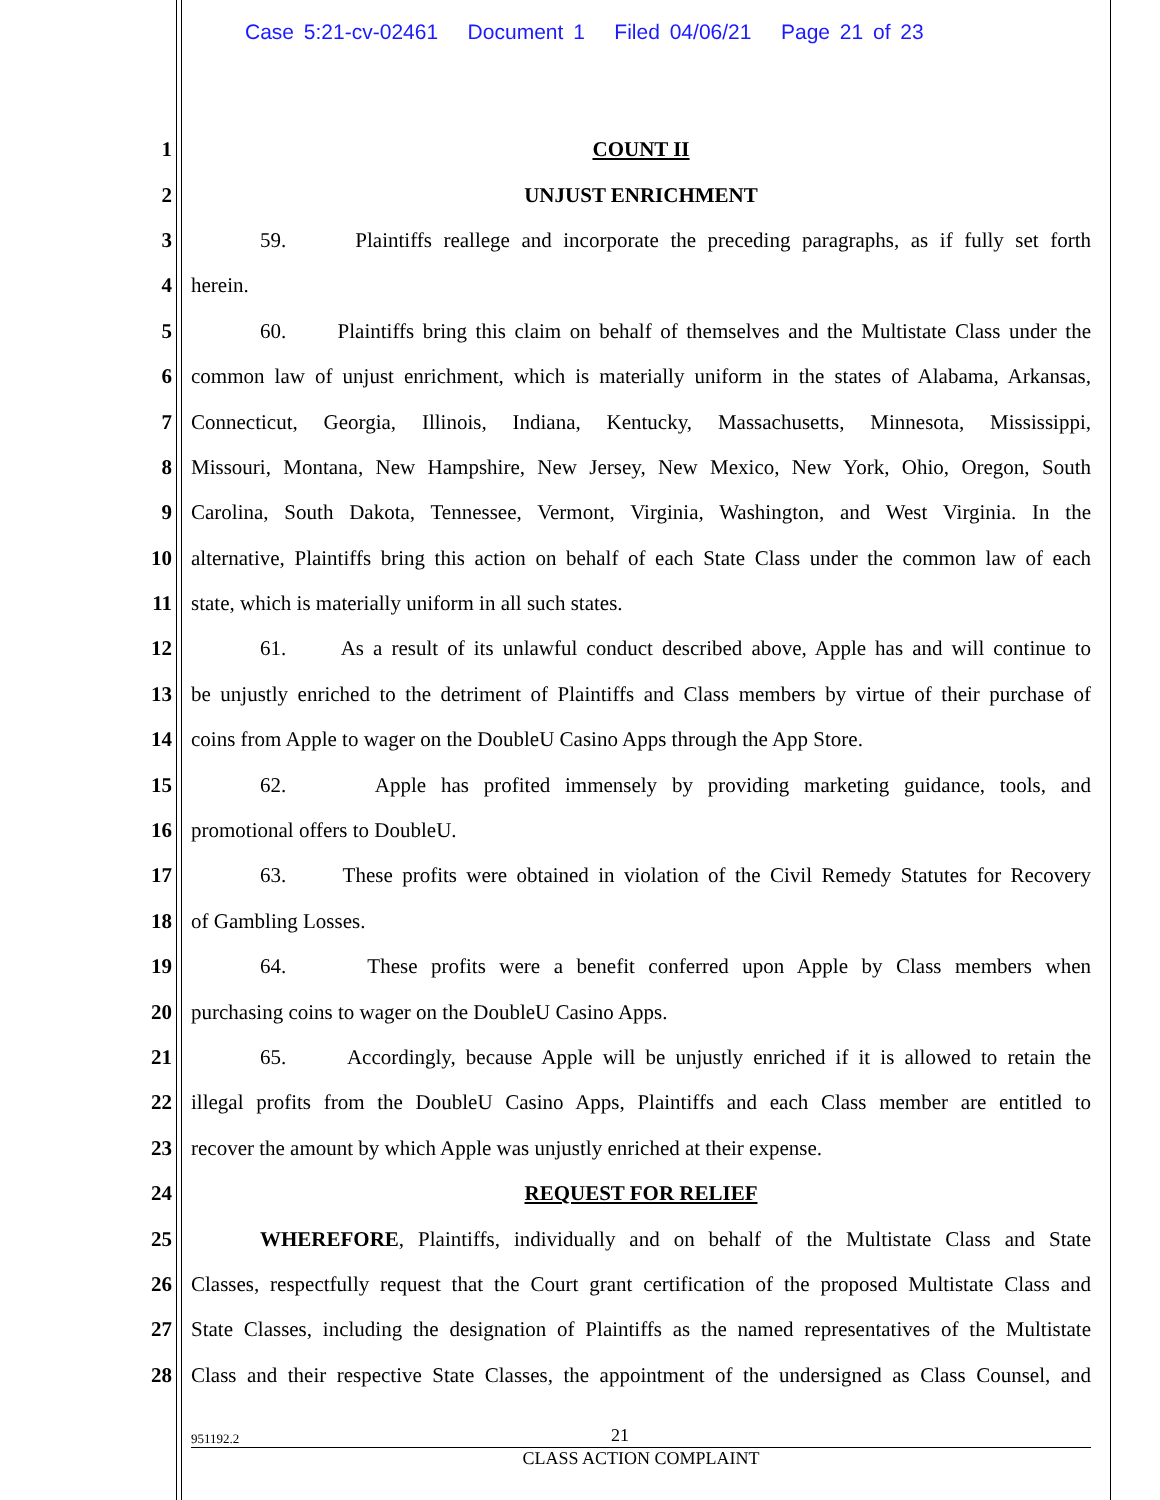Case 5:21-cv-02461 Document 1 Filed 04/06/21 Page 21 of 23
1 COUNT II
2 UNJUST ENRICHMENT
3 59. Plaintiffs reallege and incorporate the preceding paragraphs, as if fully set forth
4 herein.
5 60. Plaintiffs bring this claim on behalf of themselves and the Multistate Class under the
6 common law of unjust enrichment, which is materially uniform in the states of Alabama, Arkansas,
7 Connecticut, Georgia, Illinois, Indiana, Kentucky, Massachusetts, Minnesota, Mississippi,
8 Missouri, Montana, New Hampshire, New Jersey, New Mexico, New York, Ohio, Oregon, South
9 Carolina, South Dakota, Tennessee, Vermont, Virginia, Washington, and West Virginia. In the
10 alternative, Plaintiffs bring this action on behalf of each State Class under the common law of each
11 state, which is materially uniform in all such states.
12 61. As a result of its unlawful conduct described above, Apple has and will continue to
13 be unjustly enriched to the detriment of Plaintiffs and Class members by virtue of their purchase of
14 coins from Apple to wager on the DoubleU Casino Apps through the App Store.
15 62. Apple has profited immensely by providing marketing guidance, tools, and
16 promotional offers to DoubleU.
17 63. These profits were obtained in violation of the Civil Remedy Statutes for Recovery
18 of Gambling Losses.
19 64. These profits were a benefit conferred upon Apple by Class members when
20 purchasing coins to wager on the DoubleU Casino Apps.
21 65. Accordingly, because Apple will be unjustly enriched if it is allowed to retain the
22 illegal profits from the DoubleU Casino Apps, Plaintiffs and each Class member are entitled to
23 recover the amount by which Apple was unjustly enriched at their expense.
24 REQUEST FOR RELIEF
25 WHEREFORE, Plaintiffs, individually and on behalf of the Multistate Class and State
26 Classes, respectfully request that the Court grant certification of the proposed Multistate Class and
27 State Classes, including the designation of Plaintiffs as the named representatives of the Multistate
28 Class and their respective State Classes, the appointment of the undersigned as Class Counsel, and
951192.2 21
CLASS ACTION COMPLAINT